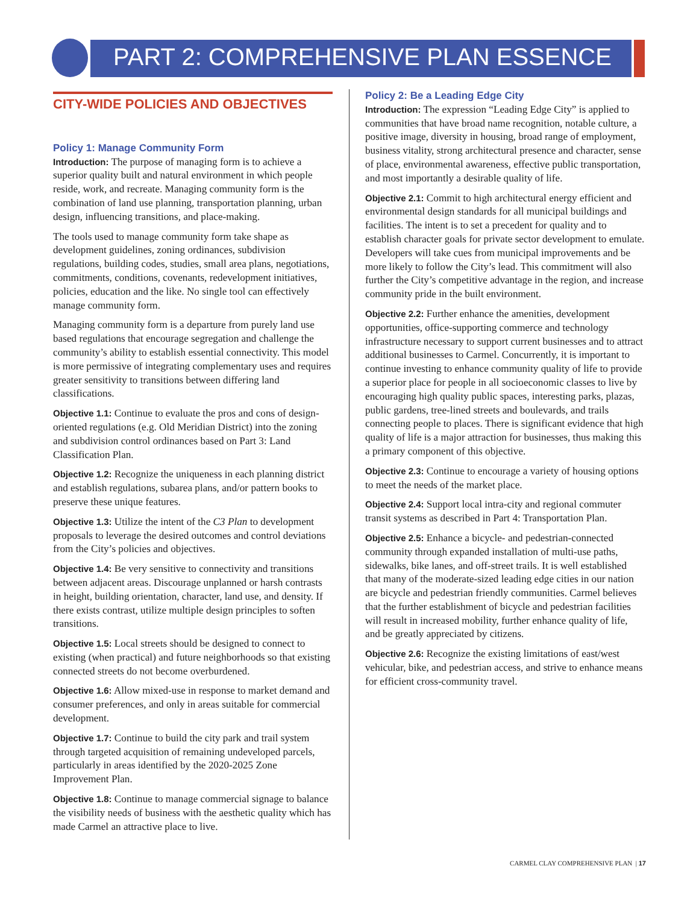PART 2: COMPREHENSIVE PLAN ESSENCE
CITY-WIDE POLICIES AND OBJECTIVES
Policy 1: Manage Community Form
Introduction: The purpose of managing form is to achieve a superior quality built and natural environment in which people reside, work, and recreate. Managing community form is the combination of land use planning, transportation planning, urban design, influencing transitions, and place-making.
The tools used to manage community form take shape as development guidelines, zoning ordinances, subdivision regulations, building codes, studies, small area plans, negotiations, commitments, conditions, covenants, redevelopment initiatives, policies, education and the like. No single tool can effectively manage community form.
Managing community form is a departure from purely land use based regulations that encourage segregation and challenge the community’s ability to establish essential connectivity. This model is more permissive of integrating complementary uses and requires greater sensitivity to transitions between differing land classifications.
Objective 1.1: Continue to evaluate the pros and cons of design-oriented regulations (e.g. Old Meridian District) into the zoning and subdivision control ordinances based on Part 3: Land Classification Plan.
Objective 1.2: Recognize the uniqueness in each planning district and establish regulations, subarea plans, and/or pattern books to preserve these unique features.
Objective 1.3: Utilize the intent of the C3 Plan to development proposals to leverage the desired outcomes and control deviations from the City’s policies and objectives.
Objective 1.4: Be very sensitive to connectivity and transitions between adjacent areas. Discourage unplanned or harsh contrasts in height, building orientation, character, land use, and density. If there exists contrast, utilize multiple design principles to soften transitions.
Objective 1.5: Local streets should be designed to connect to existing (when practical) and future neighborhoods so that existing connected streets do not become overburdened.
Objective 1.6: Allow mixed-use in response to market demand and consumer preferences, and only in areas suitable for commercial development.
Objective 1.7: Continue to build the city park and trail system through targeted acquisition of remaining undeveloped parcels, particularly in areas identified by the 2020-2025 Zone Improvement Plan.
Objective 1.8: Continue to manage commercial signage to balance the visibility needs of business with the aesthetic quality which has made Carmel an attractive place to live.
Policy 2: Be a Leading Edge City
Introduction: The expression “Leading Edge City” is applied to communities that have broad name recognition, notable culture, a positive image, diversity in housing, broad range of employment, business vitality, strong architectural presence and character, sense of place, environmental awareness, effective public transportation, and most importantly a desirable quality of life.
Objective 2.1: Commit to high architectural energy efficient and environmental design standards for all municipal buildings and facilities. The intent is to set a precedent for quality and to establish character goals for private sector development to emulate. Developers will take cues from municipal improvements and be more likely to follow the City’s lead. This commitment will also further the City’s competitive advantage in the region, and increase community pride in the built environment.
Objective 2.2: Further enhance the amenities, development opportunities, office-supporting commerce and technology infrastructure necessary to support current businesses and to attract additional businesses to Carmel. Concurrently, it is important to continue investing to enhance community quality of life to provide a superior place for people in all socioeconomic classes to live by encouraging high quality public spaces, interesting parks, plazas, public gardens, tree-lined streets and boulevards, and trails connecting people to places. There is significant evidence that high quality of life is a major attraction for businesses, thus making this a primary component of this objective.
Objective 2.3: Continue to encourage a variety of housing options to meet the needs of the market place.
Objective 2.4: Support local intra-city and regional commuter transit systems as described in Part 4: Transportation Plan.
Objective 2.5: Enhance a bicycle- and pedestrian-connected community through expanded installation of multi-use paths, sidewalks, bike lanes, and off-street trails. It is well established that many of the moderate-sized leading edge cities in our nation are bicycle and pedestrian friendly communities. Carmel believes that the further establishment of bicycle and pedestrian facilities will result in increased mobility, further enhance quality of life, and be greatly appreciated by citizens.
Objective 2.6: Recognize the existing limitations of east/west vehicular, bike, and pedestrian access, and strive to enhance means for efficient cross-community travel.
CARMEL CLAY COMPREHENSIVE PLAN | 17